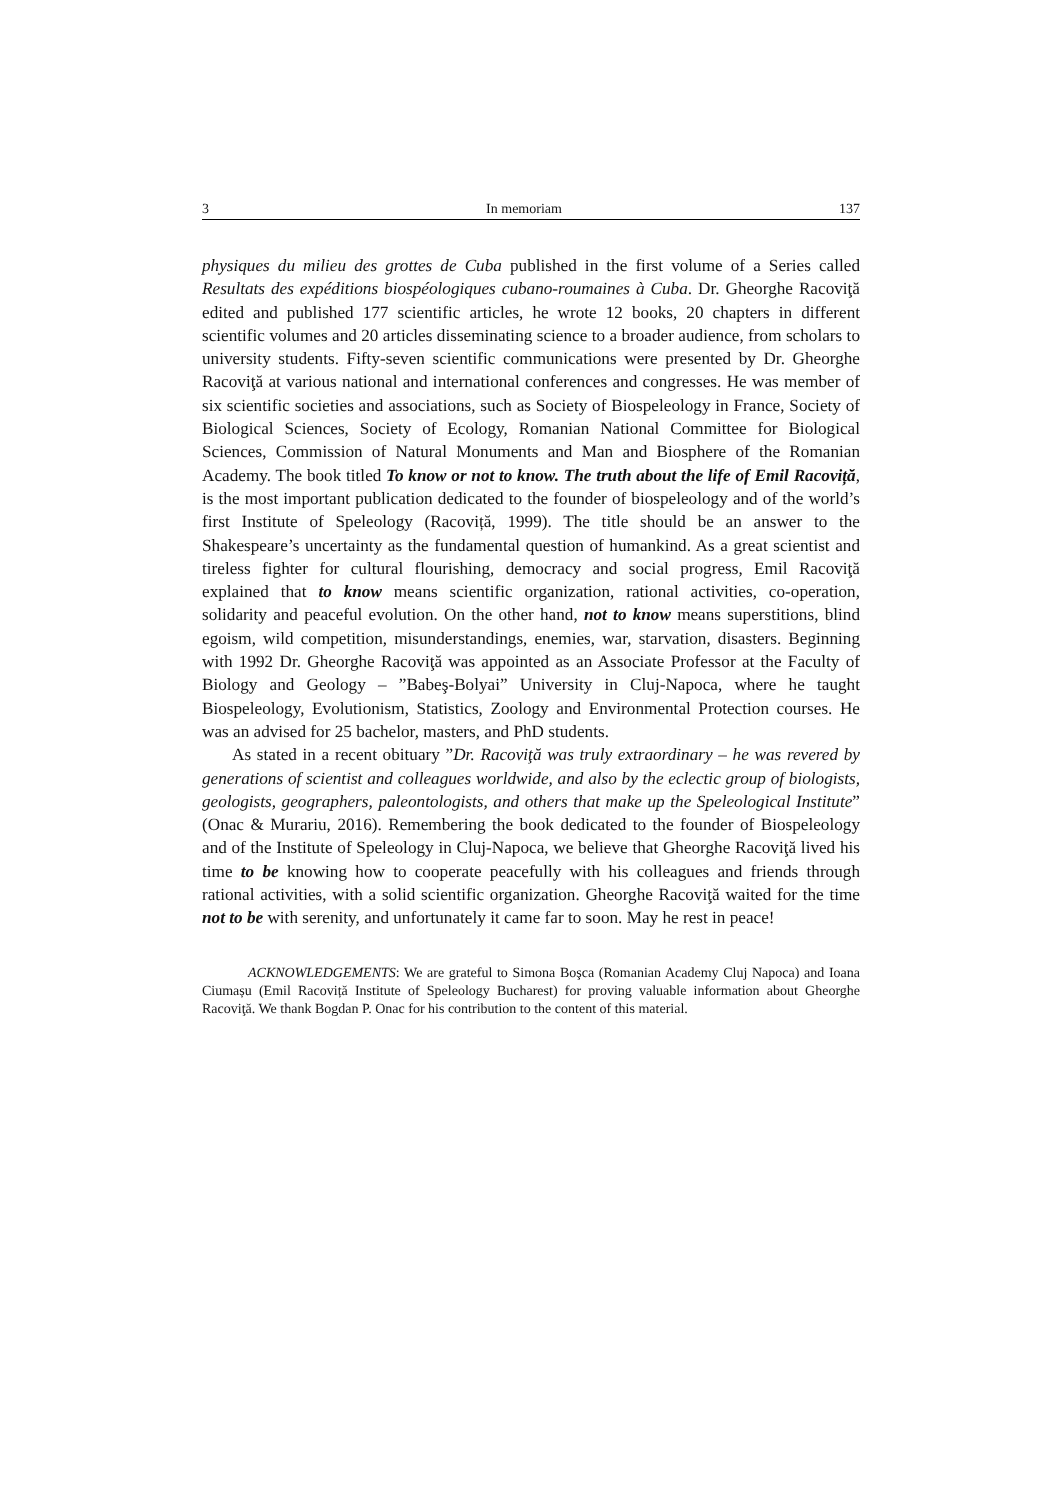3 In memoriam 137
physiques du milieu des grottes de Cuba published in the first volume of a Series called Resultats des expéditions biospéologiques cubano-roumaines à Cuba. Dr. Gheorghe Racoviţă edited and published 177 scientific articles, he wrote 12 books, 20 chapters in different scientific volumes and 20 articles disseminating science to a broader audience, from scholars to university students. Fifty-seven scientific communications were presented by Dr. Gheorghe Racoviţă at various national and international conferences and congresses. He was member of six scientific societies and associations, such as Society of Biospeleology in France, Society of Biological Sciences, Society of Ecology, Romanian National Committee for Biological Sciences, Commission of Natural Monuments and Man and Biosphere of the Romanian Academy. The book titled To know or not to know. The truth about the life of Emil Racoviță, is the most important publication dedicated to the founder of biospeleology and of the world’s first Institute of Speleology (Racoviță, 1999). The title should be an answer to the Shakespeare’s uncertainty as the fundamental question of humankind. As a great scientist and tireless fighter for cultural flourishing, democracy and social progress, Emil Racoviţă explained that to know means scientific organization, rational activities, co-operation, solidarity and peaceful evolution. On the other hand, not to know means superstitions, blind egoism, wild competition, misunderstandings, enemies, war, starvation, disasters. Beginning with 1992 Dr. Gheorghe Racoviţă was appointed as an Associate Professor at the Faculty of Biology and Geology – ”Babeş-Bolyai” University in Cluj-Napoca, where he taught Biospeleology, Evolutionism, Statistics, Zoology and Environmental Protection courses. He was an advised for 25 bachelor, masters, and PhD students.
As stated in a recent obituary ”Dr. Racoviţă was truly extraordinary – he was revered by generations of scientist and colleagues worldwide, and also by the eclectic group of biologists, geologists, geographers, paleontologists, and others that make up the Speleological Institute” (Onac & Murariu, 2016). Remembering the book dedicated to the founder of Biospeleology and of the Institute of Speleology in Cluj-Napoca, we believe that Gheorghe Racoviţă lived his time to be knowing how to cooperate peacefully with his colleagues and friends through rational activities, with a solid scientific organization. Gheorghe Racoviţă waited for the time not to be with serenity, and unfortunately it came far to soon. May he rest in peace!
ACKNOWLEDGEMENTS: We are grateful to Simona Boşca (Romanian Academy Cluj Napoca) and Ioana Ciumașu (Emil Racoviță Institute of Speleology Bucharest) for proving valuable information about Gheorghe Racoviţă. We thank Bogdan P. Onac for his contribution to the content of this material.